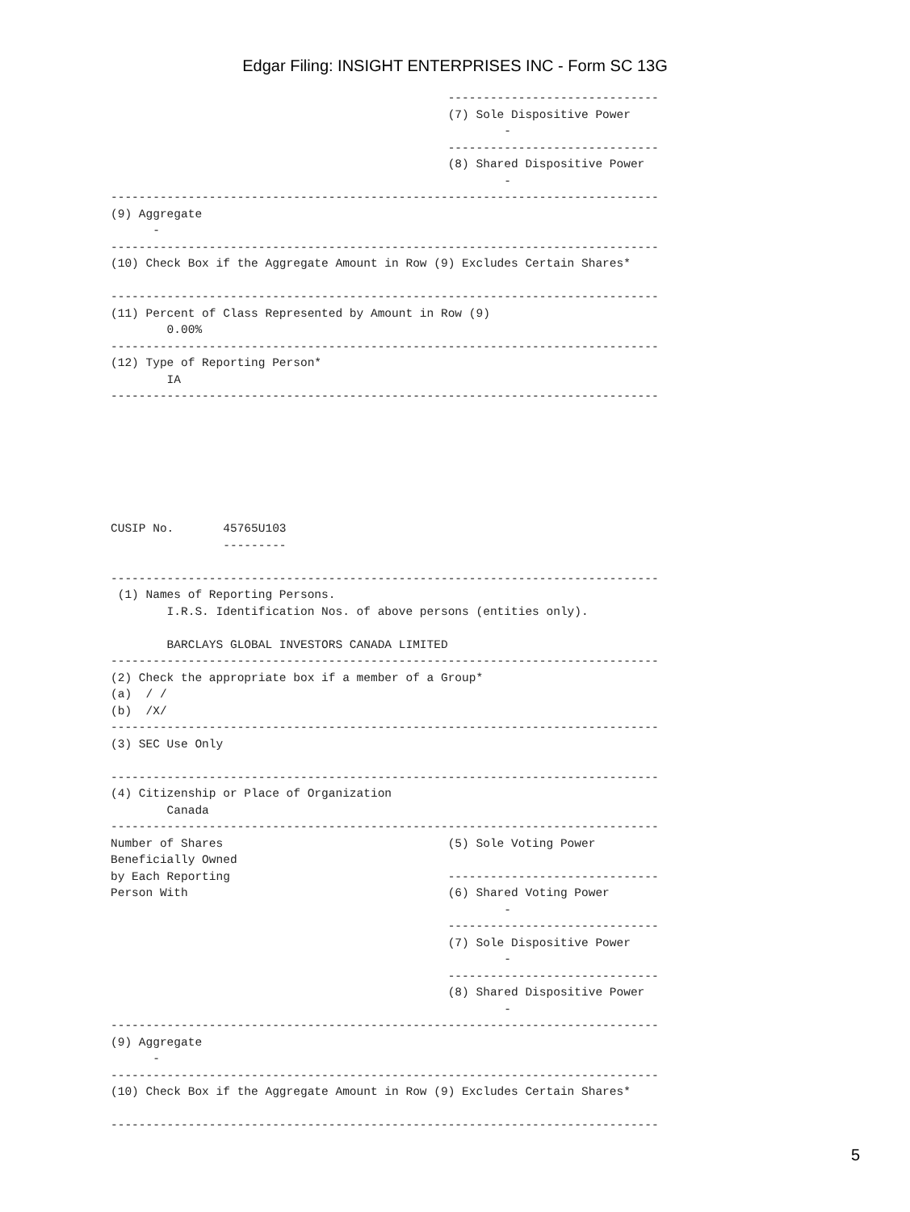Edgar Filing: INSIGHT ENTERPRISES INC - Form SC 13G
                                                ------------------------------
                                                (7) Sole Dispositive Power
                                                        -
                                                ------------------------------
                                                (8) Shared Dispositive Power
                                                        -
------------------------------------------------------------------------------
(9) Aggregate
      -
------------------------------------------------------------------------------
(10) Check Box if the Aggregate Amount in Row (9) Excludes Certain Shares*

------------------------------------------------------------------------------
(11) Percent of Class Represented by Amount in Row (9)
        0.00%
------------------------------------------------------------------------------
(12) Type of Reporting Person*
        IA
------------------------------------------------------------------------------







CUSIP No.       45765U103
                ---------

------------------------------------------------------------------------------
 (1) Names of Reporting Persons.
        I.R.S. Identification Nos. of above persons (entities only).

        BARCLAYS GLOBAL INVESTORS CANADA LIMITED
------------------------------------------------------------------------------
(2) Check the appropriate box if a member of a Group*
(a)  / /
(b)  /X/
------------------------------------------------------------------------------
(3) SEC Use Only

------------------------------------------------------------------------------
(4) Citizenship or Place of Organization
        Canada
------------------------------------------------------------------------------
Number of Shares                                (5) Sole Voting Power
Beneficially Owned
by Each Reporting                               ------------------------------
Person With                                     (6) Shared Voting Power
                                                        -
                                                ------------------------------
                                                (7) Sole Dispositive Power
                                                        -
                                                ------------------------------
                                                (8) Shared Dispositive Power
                                                        -
------------------------------------------------------------------------------
(9) Aggregate
      -
------------------------------------------------------------------------------
(10) Check Box if the Aggregate Amount in Row (9) Excludes Certain Shares*

------------------------------------------------------------------------------
5